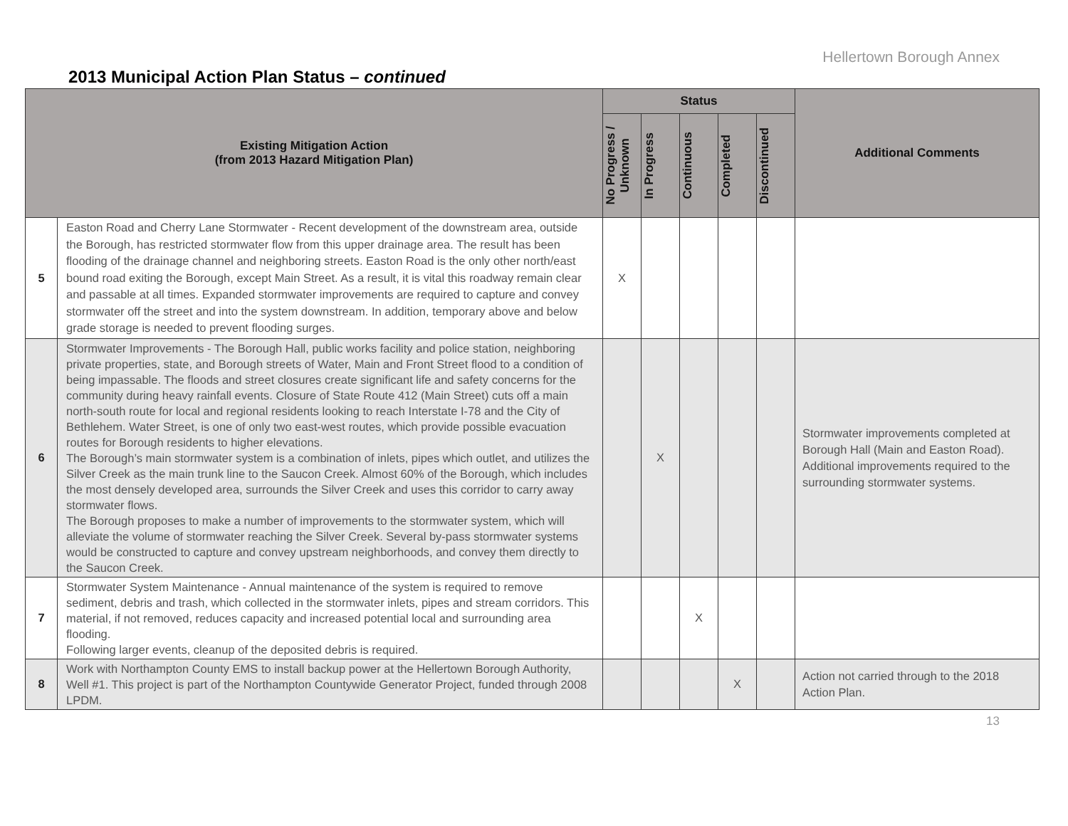Hellertown Borough Annex
2013 Municipal Action Plan Status – continued
| Existing Mitigation Action (from 2013 Hazard Mitigation Plan) | | Status | | | | | Additional Comments |
| --- | --- | --- | --- | --- | --- | --- | --- |
| | | No Progress / Unknown | In Progress | Continuous | Completed | Discontinued | |
| 5 | Easton Road and Cherry Lane Stormwater - Recent development of the downstream area, outside the Borough, has restricted stormwater flow from this upper drainage area. The result has been flooding of the drainage channel and neighboring streets. Easton Road is the only other north/east bound road exiting the Borough, except Main Street. As a result, it is vital this roadway remain clear and passable at all times. Expanded stormwater improvements are required to capture and convey stormwater off the street and into the system downstream. In addition, temporary above and below grade storage is needed to prevent flooding surges. | X | | | | | |
| 6 | Stormwater Improvements - The Borough Hall, public works facility and police station, neighboring private properties, state, and Borough streets of Water, Main and Front Street flood to a condition of being impassable. The floods and street closures create significant life and safety concerns for the community during heavy rainfall events. Closure of State Route 412 (Main Street) cuts off a main north-south route for local and regional residents looking to reach Interstate I-78 and the City of Bethlehem. Water Street, is one of only two east-west routes, which provide possible evacuation routes for Borough residents to higher elevations. The Borough’s main stormwater system is a combination of inlets, pipes which outlet, and utilizes the Silver Creek as the main trunk line to the Saucon Creek. Almost 60% of the Borough, which includes the most densely developed area, surrounds the Silver Creek and uses this corridor to carry away stormwater flows. The Borough proposes to make a number of improvements to the stormwater system, which will alleviate the volume of stormwater reaching the Silver Creek. Several by-pass stormwater systems would be constructed to capture and convey upstream neighborhoods, and convey them directly to the Saucon Creek. | | X | | | | Stormwater improvements completed at Borough Hall (Main and Easton Road). Additional improvements required to the surrounding stormwater systems. |
| 7 | Stormwater System Maintenance - Annual maintenance of the system is required to remove sediment, debris and trash, which collected in the stormwater inlets, pipes and stream corridors. This material, if not removed, reduces capacity and increased potential local and surrounding area flooding. Following larger events, cleanup of the deposited debris is required. | | | X | | | |
| 8 | Work with Northampton County EMS to install backup power at the Hellertown Borough Authority, Well #1. This project is part of the Northampton Countywide Generator Project, funded through 2008 LPDM. | | | | X | | Action not carried through to the 2018 Action Plan. |
13